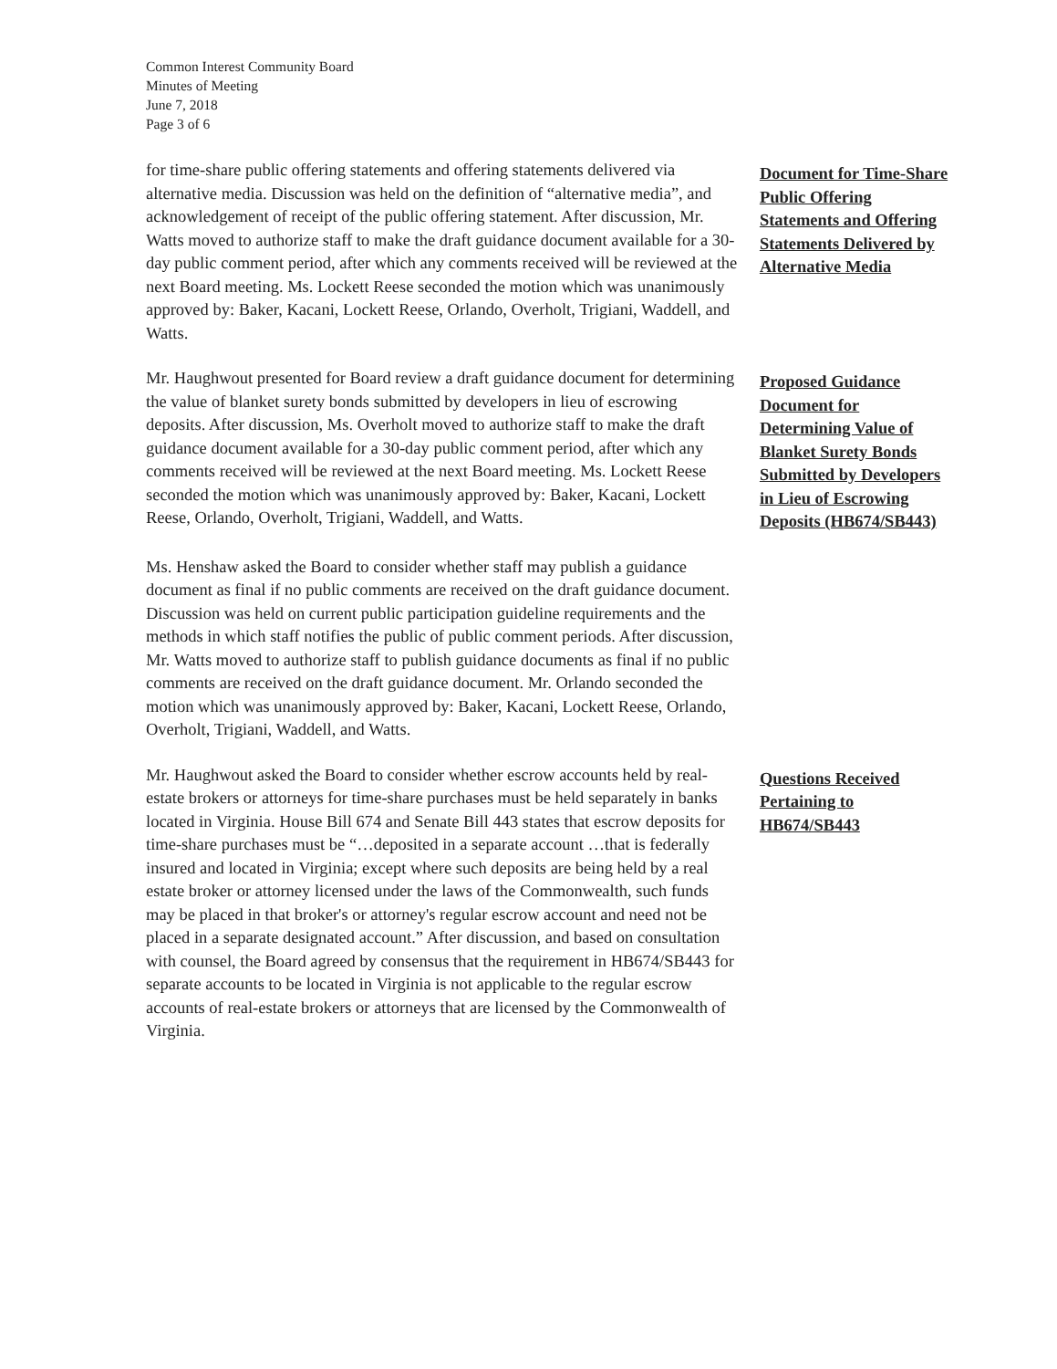Common Interest Community Board
Minutes of Meeting
June 7, 2018
Page 3 of 6
for time-share public offering statements and offering statements delivered via alternative media. Discussion was held on the definition of “alternative media”, and acknowledgement of receipt of the public offering statement. After discussion, Mr. Watts moved to authorize staff to make the draft guidance document available for a 30-day public comment period, after which any comments received will be reviewed at the next Board meeting. Ms. Lockett Reese seconded the motion which was unanimously approved by: Baker, Kacani, Lockett Reese, Orlando, Overholt, Trigiani, Waddell, and Watts.
Document for Time-Share Public Offering Statements and Offering Statements Delivered by Alternative Media
Mr. Haughwout presented for Board review a draft guidance document for determining the value of blanket surety bonds submitted by developers in lieu of escrowing deposits. After discussion, Ms. Overholt moved to authorize staff to make the draft guidance document available for a 30-day public comment period, after which any comments received will be reviewed at the next Board meeting. Ms. Lockett Reese seconded the motion which was unanimously approved by: Baker, Kacani, Lockett Reese, Orlando, Overholt, Trigiani, Waddell, and Watts.
Proposed Guidance Document for Determining Value of Blanket Surety Bonds Submitted by Developers in Lieu of Escrowing Deposits (HB674/SB443)
Ms. Henshaw asked the Board to consider whether staff may publish a guidance document as final if no public comments are received on the draft guidance document. Discussion was held on current public participation guideline requirements and the methods in which staff notifies the public of public comment periods. After discussion, Mr. Watts moved to authorize staff to publish guidance documents as final if no public comments are received on the draft guidance document. Mr. Orlando seconded the motion which was unanimously approved by: Baker, Kacani, Lockett Reese, Orlando, Overholt, Trigiani, Waddell, and Watts.
Mr. Haughwout asked the Board to consider whether escrow accounts held by real-estate brokers or attorneys for time-share purchases must be held separately in banks located in Virginia. House Bill 674 and Senate Bill 443 states that escrow deposits for time-share purchases must be “…deposited in a separate account …that is federally insured and located in Virginia; except where such deposits are being held by a real estate broker or attorney licensed under the laws of the Commonwealth, such funds may be placed in that broker's or attorney's regular escrow account and need not be placed in a separate designated account.” After discussion, and based on consultation with counsel, the Board agreed by consensus that the requirement in HB674/SB443 for separate accounts to be located in Virginia is not applicable to the regular escrow accounts of real-estate brokers or attorneys that are licensed by the Commonwealth of Virginia.
Questions Received Pertaining to HB674/SB443